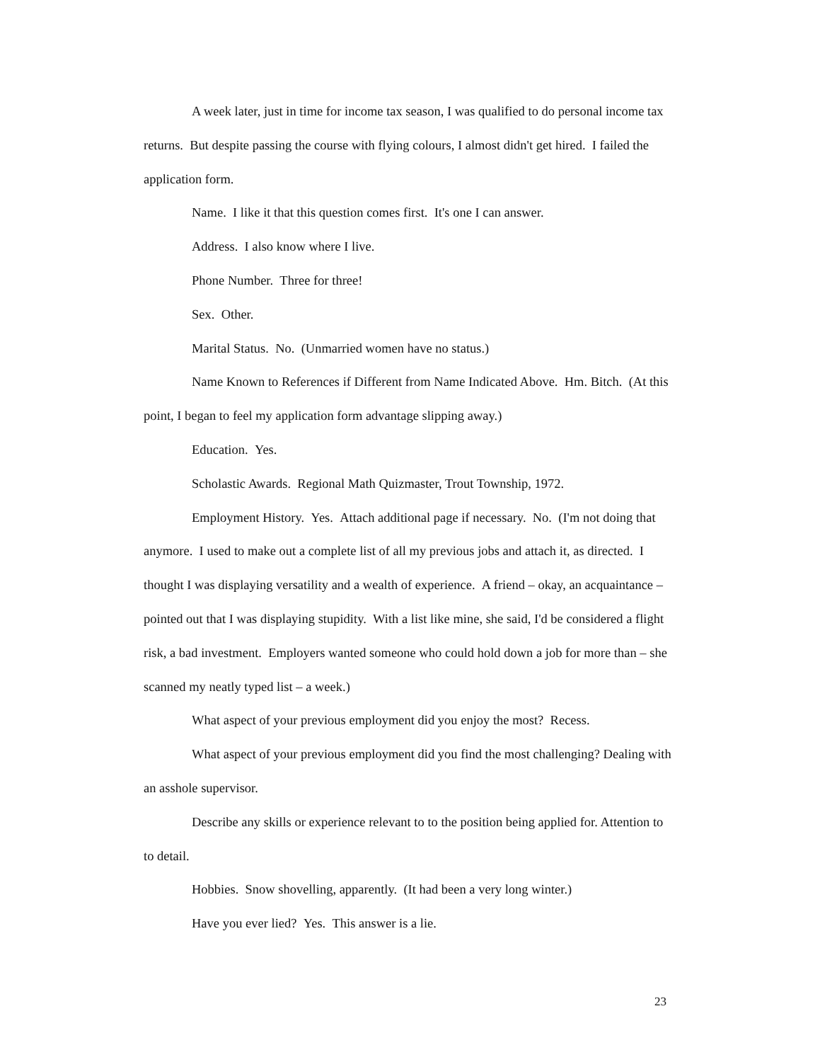A week later, just in time for income tax season, I was qualified to do personal income tax returns. But despite passing the course with flying colours, I almost didn't get hired. I failed the application form.
Name. I like it that this question comes first. It's one I can answer.
Address. I also know where I live.
Phone Number. Three for three!
Sex. Other.
Marital Status. No. (Unmarried women have no status.)
Name Known to References if Different from Name Indicated Above. Hm. Bitch. (At this point, I began to feel my application form advantage slipping away.)
Education. Yes.
Scholastic Awards. Regional Math Quizmaster, Trout Township, 1972.
Employment History. Yes. Attach additional page if necessary. No. (I'm not doing that anymore. I used to make out a complete list of all my previous jobs and attach it, as directed. I thought I was displaying versatility and a wealth of experience. A friend – okay, an acquaintance – pointed out that I was displaying stupidity. With a list like mine, she said, I'd be considered a flight risk, a bad investment. Employers wanted someone who could hold down a job for more than – she scanned my neatly typed list – a week.)
What aspect of your previous employment did you enjoy the most? Recess.
What aspect of your previous employment did you find the most challenging? Dealing with an asshole supervisor.
Describe any skills or experience relevant to to the position being applied for. Attention to to detail.
Hobbies. Snow shovelling, apparently. (It had been a very long winter.)
Have you ever lied? Yes. This answer is a lie.
23